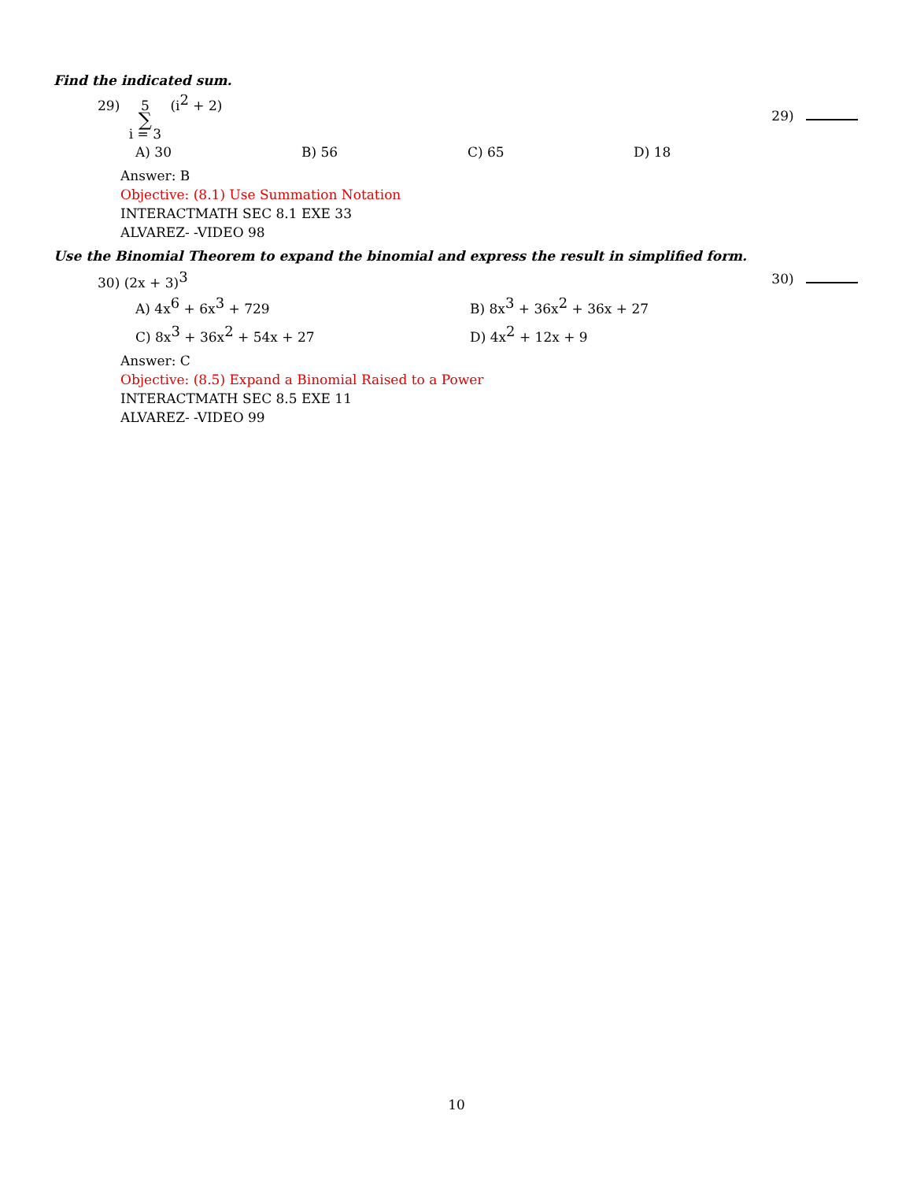Find the indicated sum.
29) 5 ∑ i = 3 (i<sup>2</sup> + 2) 29)
A) 30 B) 56 C) 65 D) 18
Answer: B
Objective: (8.1) Use Summation Notation
INTERACTMATH SEC 8.1 EXE 33
ALVAREZ- -VIDEO 98
Use the Binomial Theorem to expand the binomial and express the result in simplified form.
30) (2x + 3)<sup>3</sup> 30)
A) 4x<sup>6</sup> + 6x<sup>3</sup> + 729 B) 8x<sup>3</sup> + 36x<sup>2</sup> + 36x + 27 C) 8x<sup>3</sup> + 36x<sup>2</sup> + 54x + 27 D) 4x<sup>2</sup> + 12x + 9
Answer: C
Objective: (8.5) Expand a Binomial Raised to a Power
INTERACTMATH SEC 8.5 EXE 11
ALVAREZ- -VIDEO 99
10